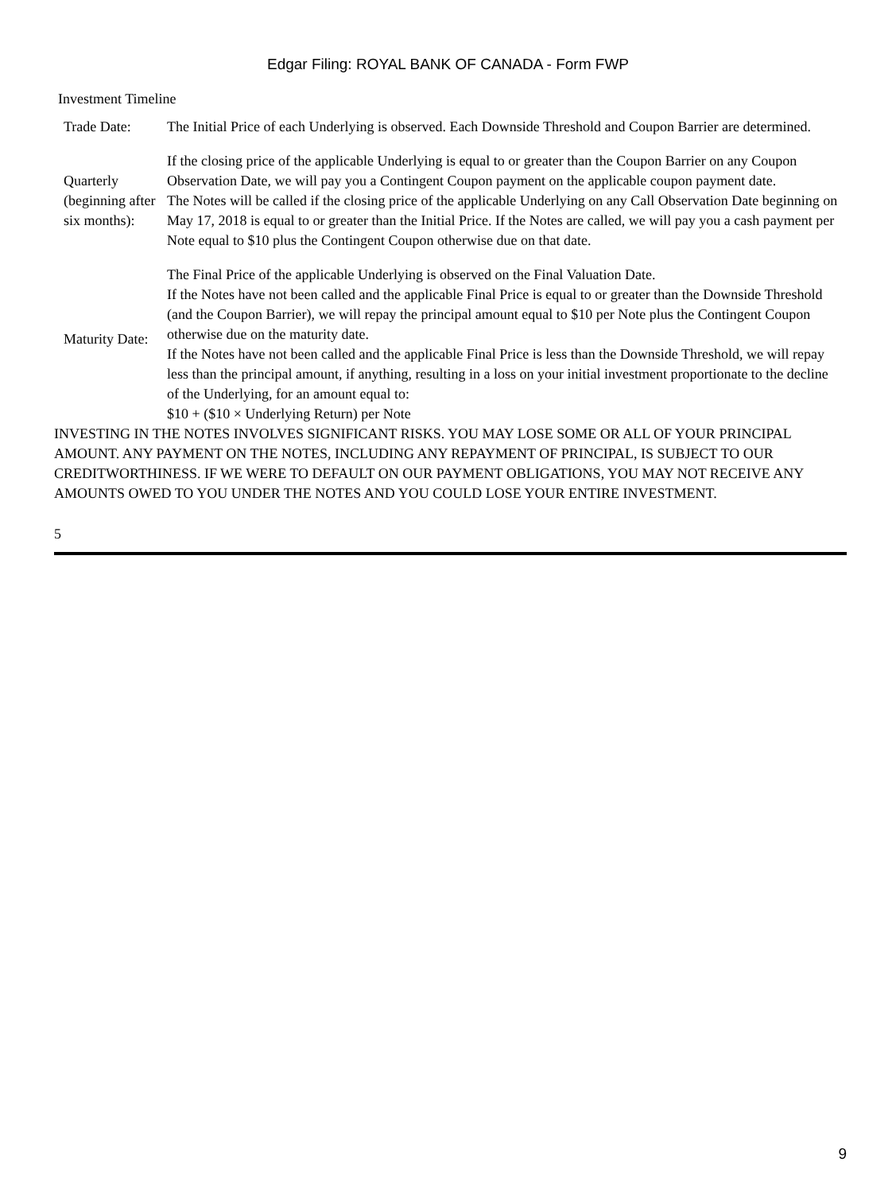Edgar Filing: ROYAL BANK OF CANADA - Form FWP
Investment Timeline
| Trade Date: | The Initial Price of each Underlying is observed. Each Downside Threshold and Coupon Barrier are determined. |
| Quarterly (beginning after six months): | If the closing price of the applicable Underlying is equal to or greater than the Coupon Barrier on any Coupon Observation Date, we will pay you a Contingent Coupon payment on the applicable coupon payment date. The Notes will be called if the closing price of the applicable Underlying on any Call Observation Date beginning on May 17, 2018 is equal to or greater than the Initial Price. If the Notes are called, we will pay you a cash payment per Note equal to $10 plus the Contingent Coupon otherwise due on that date. |
| Maturity Date: | The Final Price of the applicable Underlying is observed on the Final Valuation Date. If the Notes have not been called and the applicable Final Price is equal to or greater than the Downside Threshold (and the Coupon Barrier), we will repay the principal amount equal to $10 per Note plus the Contingent Coupon otherwise due on the maturity date. If the Notes have not been called and the applicable Final Price is less than the Downside Threshold, we will repay less than the principal amount, if anything, resulting in a loss on your initial investment proportionate to the decline of the Underlying, for an amount equal to: $10 + ($10 × Underlying Return) per Note |
INVESTING IN THE NOTES INVOLVES SIGNIFICANT RISKS. YOU MAY LOSE SOME OR ALL OF YOUR PRINCIPAL AMOUNT. ANY PAYMENT ON THE NOTES, INCLUDING ANY REPAYMENT OF PRINCIPAL, IS SUBJECT TO OUR CREDITWORTHINESS. IF WE WERE TO DEFAULT ON OUR PAYMENT OBLIGATIONS, YOU MAY NOT RECEIVE ANY AMOUNTS OWED TO YOU UNDER THE NOTES AND YOU COULD LOSE YOUR ENTIRE INVESTMENT.
5
9